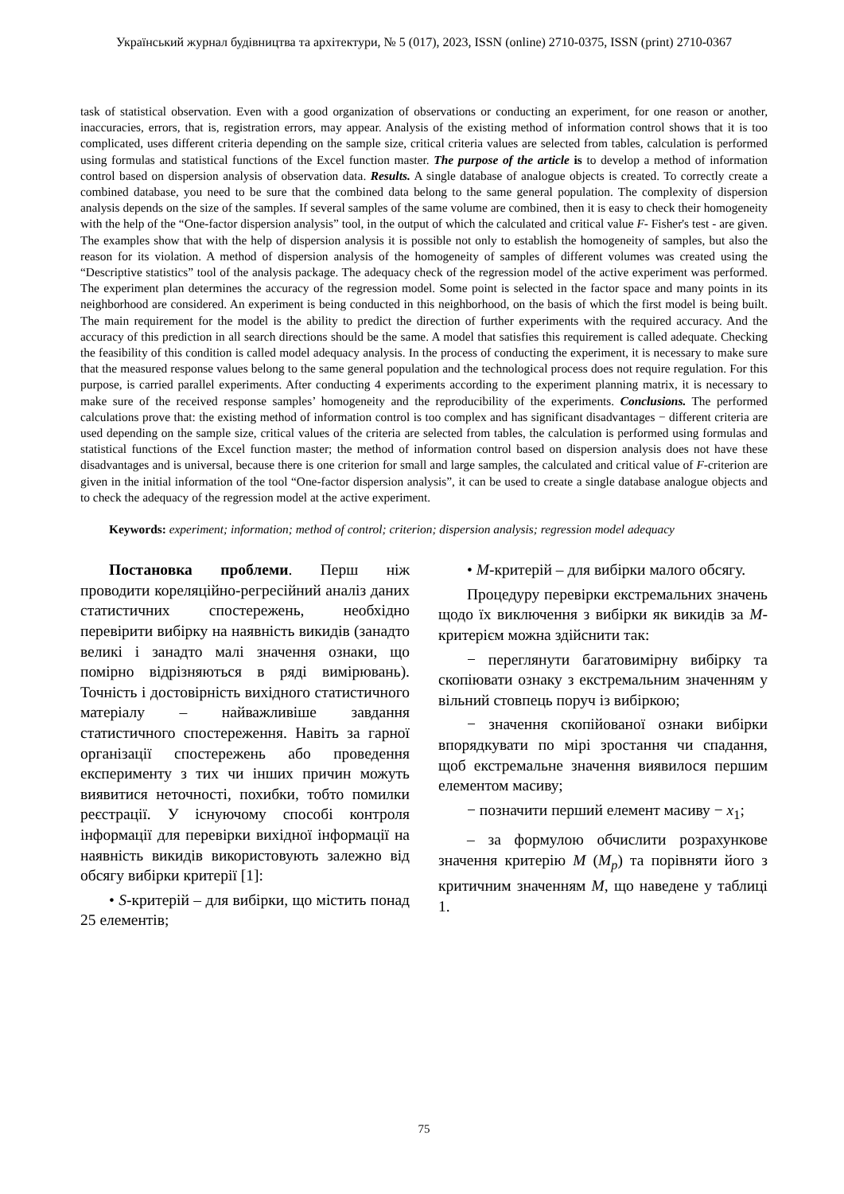Український журнал будівництва та архітектури, № 5 (017), 2023, ISSN (online) 2710-0375, ISSN (print) 2710-0367
task of statistical observation. Even with a good organization of observations or conducting an experiment, for one reason or another, inaccuracies, errors, that is, registration errors, may appear. Analysis of the existing method of information control shows that it is too complicated, uses different criteria depending on the sample size, critical criteria values are selected from tables, calculation is performed using formulas and statistical functions of the Excel function master. The purpose of the article is to develop a method of information control based on dispersion analysis of observation data. Results. A single database of analogue objects is created. To correctly create a combined database, you need to be sure that the combined data belong to the same general population. The complexity of dispersion analysis depends on the size of the samples. If several samples of the same volume are combined, then it is easy to check their homogeneity with the help of the “One-factor dispersion analysis” tool, in the output of which the calculated and critical value F- Fisher's test - are given. The examples show that with the help of dispersion analysis it is possible not only to establish the homogeneity of samples, but also the reason for its violation. A method of dispersion analysis of the homogeneity of samples of different volumes was created using the “Descriptive statistics” tool of the analysis package. The adequacy check of the regression model of the active experiment was performed. The experiment plan determines the accuracy of the regression model. Some point is selected in the factor space and many points in its neighborhood are considered. An experiment is being conducted in this neighborhood, on the basis of which the first model is being built. The main requirement for the model is the ability to predict the direction of further experiments with the required accuracy. And the accuracy of this prediction in all search directions should be the same. A model that satisfies this requirement is called adequate. Checking the feasibility of this condition is called model adequacy analysis. In the process of conducting the experiment, it is necessary to make sure that the measured response values belong to the same general population and the technological process does not require regulation. For this purpose, is carried parallel experiments. After conducting 4 experiments according to the experiment planning matrix, it is necessary to make sure of the received response samples’ homogeneity and the reproducibility of the experiments. Conclusions. The performed calculations prove that: the existing method of information control is too complex and has significant disadvantages − different criteria are used depending on the sample size, critical values of the criteria are selected from tables, the calculation is performed using formulas and statistical functions of the Excel function master; the method of information control based on dispersion analysis does not have these disadvantages and is universal, because there is one criterion for small and large samples, the calculated and critical value of F-criterion are given in the initial information of the tool “One-factor dispersion analysis”, it can be used to create a single database analogue objects and to check the adequacy of the regression model at the active experiment.
Keywords: experiment; information; method of control; criterion; dispersion analysis; regression model adequacy
Постановка проблеми. Перш ніж проводити кореляційно-регресійний аналіз даних статистичних спостережень, необхідно перевірити вибірку на наявність викидів (занадто великі і занадто малі значення ознаки, що помірно відрізняються в ряді вимірювань). Точність і достовірність вихідного статистичного матеріалу – найважливіше завдання статистичного спостереження. Навіть за гарної організації спостережень або проведення експерименту з тих чи інших причин можуть виявитися неточності, похибки, тобто помилки реєстрації. У існуючому способі контроля інформації для перевірки вихідної інформації на наявність викидів використовують залежно від обсягу вибірки критерії [1]:
• S-критерій – для вибірки, що містить понад 25 елементів;
• M-критерій – для вибірки малого обсягу.
Процедуру перевірки екстремальних значень щодо їх виключення з вибірки як викидів за M-критерієм можна здійснити так:
− переглянути багатовимірну вибірку та скопіювати ознаку з екстремальним значенням у вільний стовпець поруч із вибіркою;
− значення скопійованої ознаки вибірки впорядкувати по мірі зростання чи спадання, щоб екстремальне значення виявилося першим елементом масиву;
− позначити перший елемент масиву − x<sub>1</sub>;
– за формулою обчислити розрахункове значення критерію M (M<sub>p</sub>) та порівняти його з критичним значенням M, що наведене у таблиці 1.
75